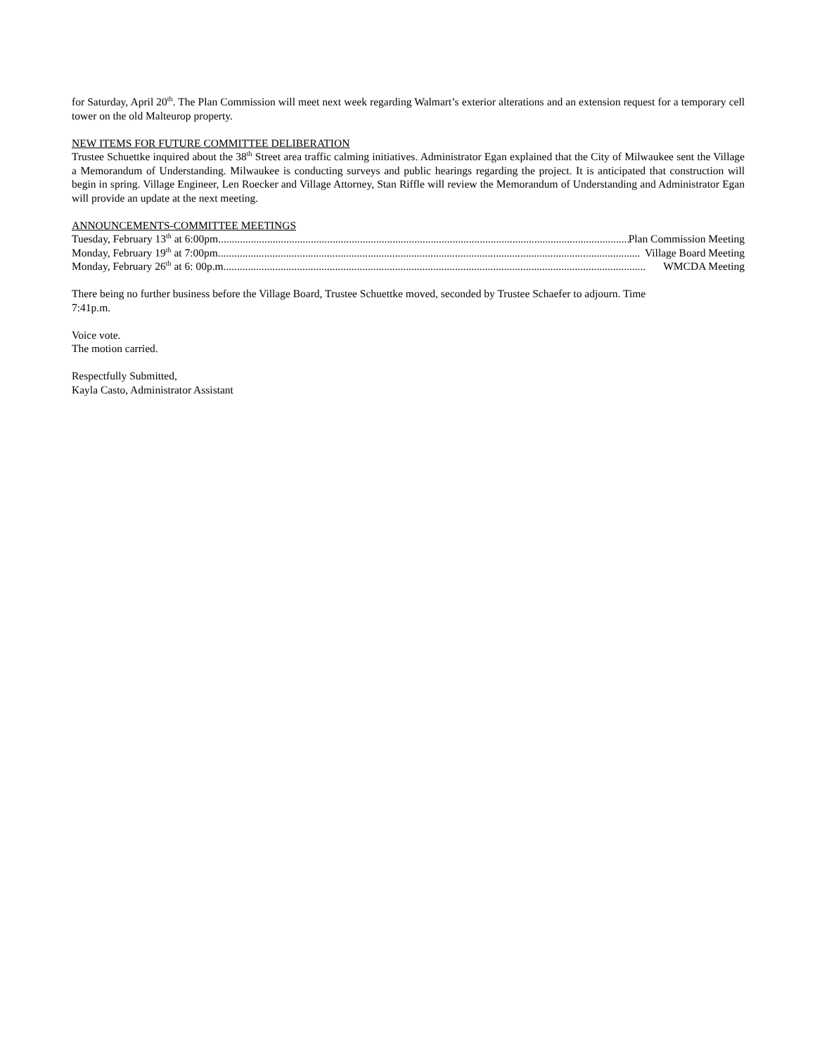for Saturday, April 20<sup>th</sup>. The Plan Commission will meet next week regarding Walmart’s exterior alterations and an extension request for a temporary cell tower on the old Malteurop property.
NEW ITEMS FOR FUTURE COMMITTEE DELIBERATION
Trustee Schuettke inquired about the 38<sup>th</sup> Street area traffic calming initiatives. Administrator Egan explained that the City of Milwaukee sent the Village a Memorandum of Understanding. Milwaukee is conducting surveys and public hearings regarding the project. It is anticipated that construction will begin in spring. Village Engineer, Len Roecker and Village Attorney, Stan Riffle will review the Memorandum of Understanding and Administrator Egan will provide an update at the next meeting.
ANNOUNCEMENTS-COMMITTEE MEETINGS
Tuesday, February 13<sup>th</sup> at 6:00pm........................................................................................................................................................... Plan Commission Meeting
Monday, February 19<sup>th</sup> at 7:00pm........................................................................................................................................................... Village Board Meeting
Monday, February 26<sup>th</sup> at 6: 00p.m........................................................................................................................................................... WMCDA Meeting
There being no further business before the Village Board, Trustee Schuettke moved, seconded by Trustee Schaefer to adjourn. Time
7:41p.m.
Voice vote.
The motion carried.
Respectfully Submitted,
Kayla Casto, Administrator Assistant